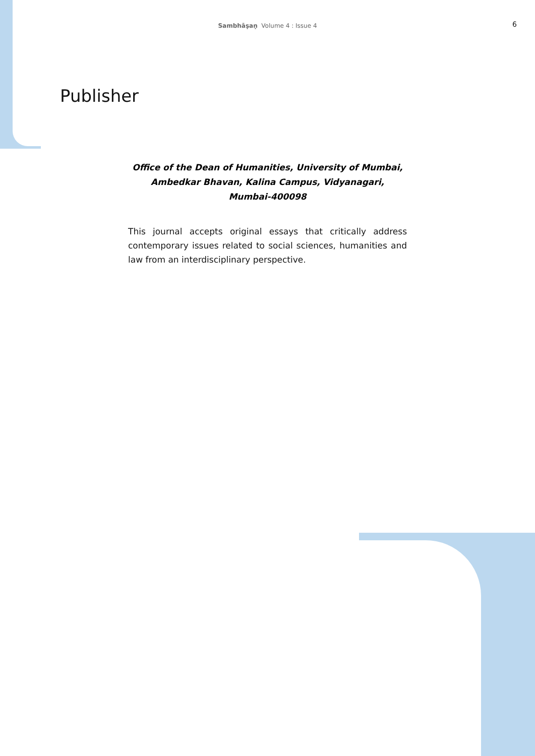Sambhāṣaṇ Volume 4 : Issue 4
6
Publisher
Office of the Dean of Humanities, University of Mumbai,
Ambedkar Bhavan, Kalina Campus, Vidyanagari,
Mumbai-400098
This journal accepts original essays that critically address contemporary issues related to social sciences, humanities and law from an interdisciplinary perspective.